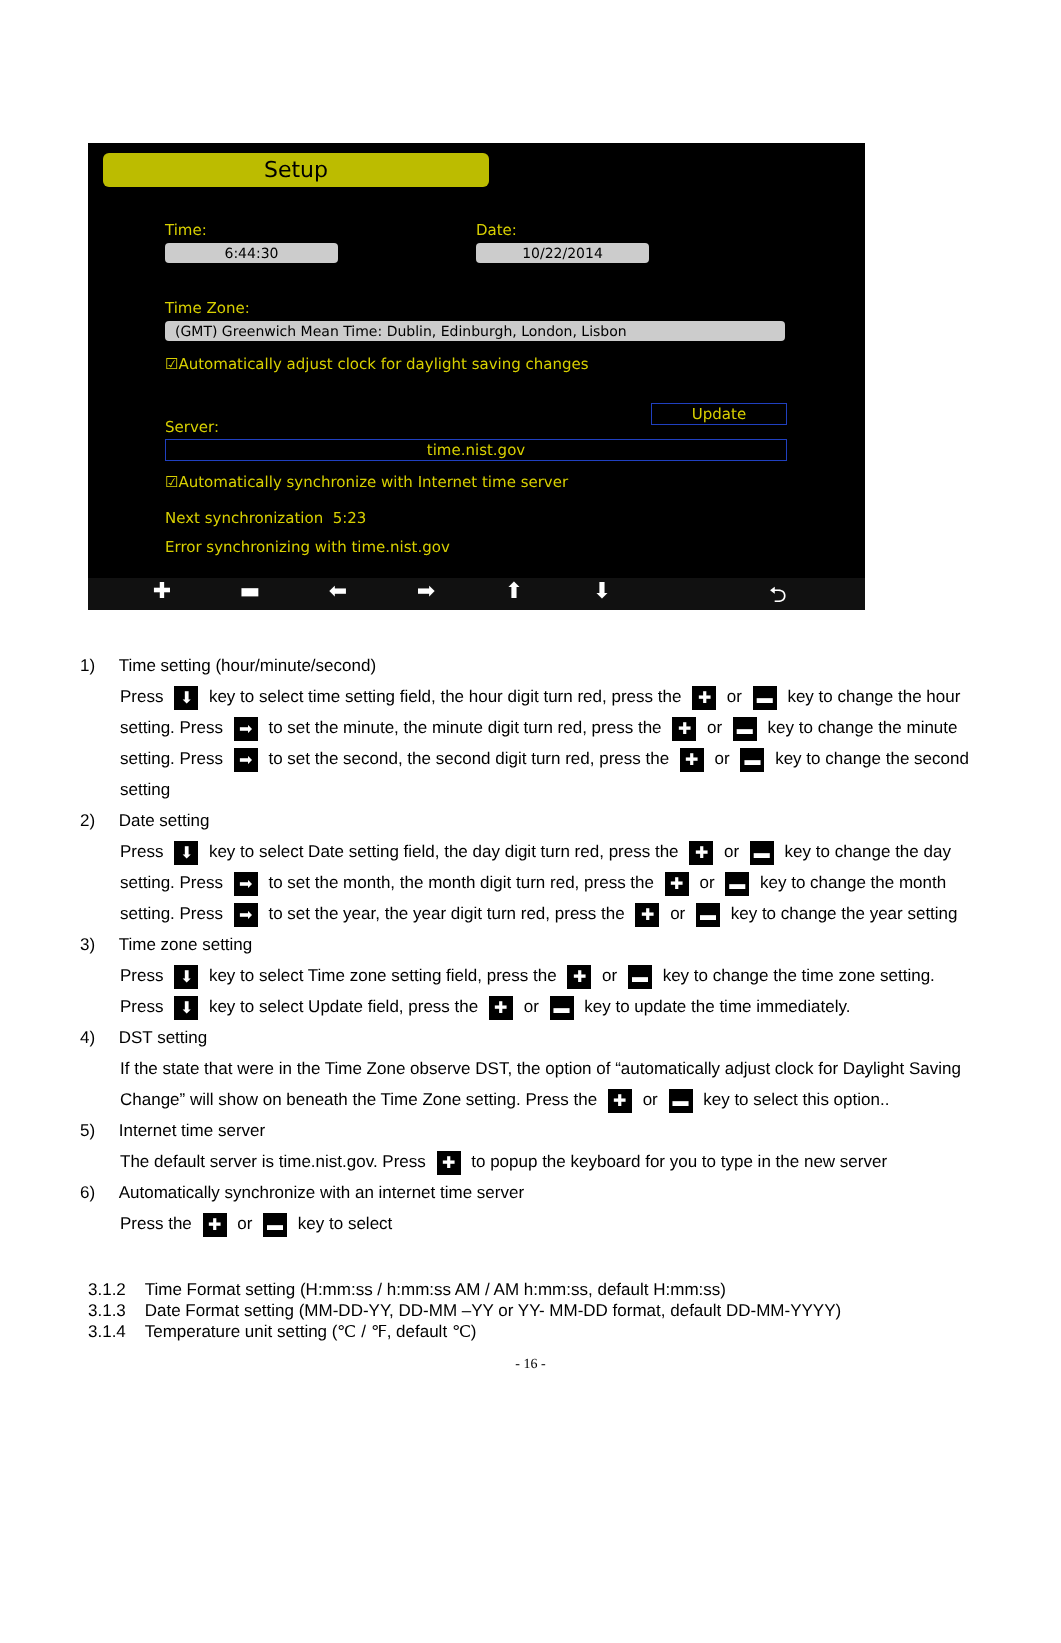Setup
Time: Date:
6:44:30 10/22/2014
Time Zone:
(GMT) Greenwich Mean Time: Dublin, Edinburgh, London, Lisbon
☑Automatically adjust clock for daylight saving changes
Update
Server:
time.nist.gov
☑Automatically synchronize with Internet time server
Next synchronization 5:23
Error synchronizing with time.nist.gov
✚ ▬ ⬅ ➡ ⬆ ⬇ ⮌
1) Time setting (hour/minute/second)
Press ⬇ key to select time setting field, the hour digit turn red, press the ✚ or ▬ key to change the hour setting. Press ➡ to set the minute, the minute digit turn red, press the ✚ or ▬ key to change the minute setting. Press ➡ to set the second, the second digit turn red, press the ✚ or ▬ key to change the second setting
2) Date setting
Press ⬇ key to select Date setting field, the day digit turn red, press the ✚ or ▬ key to change the day setting. Press ➡ to set the month, the month digit turn red, press the ✚ or ▬ key to change the month setting. Press ➡ to set the year, the year digit turn red, press the ✚ or ▬ key to change the year setting
3) Time zone setting
Press ⬇ key to select Time zone setting field, press the ✚ or ▬ key to change the time zone setting. Press ⬇ key to select Update field, press the ✚ or ▬ key to update the time immediately.
4) DST setting
If the state that were in the Time Zone observe DST, the option of “automatically adjust clock for Daylight Saving Change” will show on beneath the Time Zone setting. Press the ✚ or ▬ key to select this option..
5) Internet time server
The default server is time.nist.gov. Press ✚ to popup the keyboard for you to type in the new server
6) Automatically synchronize with an internet time server
Press the ✚ or ▬ key to select
3.1.2 Time Format setting (H:mm:ss / h:mm:ss AM / AM h:mm:ss, default H:mm:ss)
3.1.3 Date Format setting (MM-DD-YY, DD-MM –YY or YY- MM-DD format, default DD-MM-YYYY)
3.1.4 Temperature unit setting (℃ / ℉, default ℃)
- 16 -